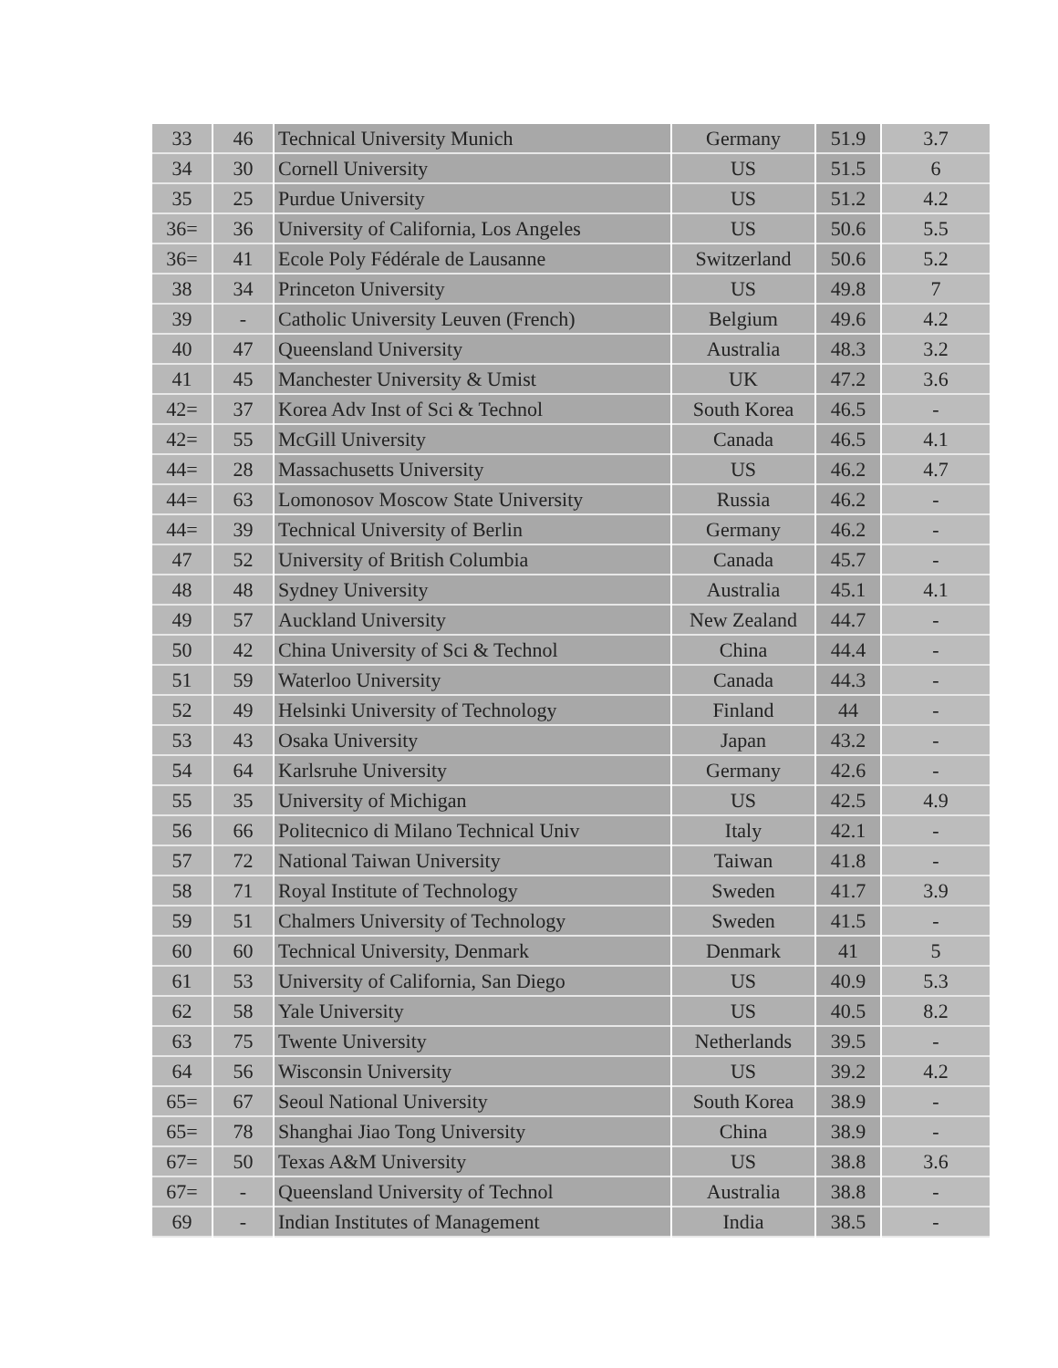| 33 | 46 | Technical University Munich | Germany | 51.9 | 3.7 |
| 34 | 30 | Cornell University | US | 51.5 | 6 |
| 35 | 25 | Purdue University | US | 51.2 | 4.2 |
| 36= | 36 | University of California, Los Angeles | US | 50.6 | 5.5 |
| 36= | 41 | Ecole Poly Fédérale de Lausanne | Switzerland | 50.6 | 5.2 |
| 38 | 34 | Princeton University | US | 49.8 | 7 |
| 39 | - | Catholic University Leuven (French) | Belgium | 49.6 | 4.2 |
| 40 | 47 | Queensland University | Australia | 48.3 | 3.2 |
| 41 | 45 | Manchester University & Umist | UK | 47.2 | 3.6 |
| 42= | 37 | Korea Adv Inst of Sci & Technol | South Korea | 46.5 | - |
| 42= | 55 | McGill University | Canada | 46.5 | 4.1 |
| 44= | 28 | Massachusetts University | US | 46.2 | 4.7 |
| 44= | 63 | Lomonosov Moscow State University | Russia | 46.2 | - |
| 44= | 39 | Technical University of Berlin | Germany | 46.2 | - |
| 47 | 52 | University of British Columbia | Canada | 45.7 | - |
| 48 | 48 | Sydney University | Australia | 45.1 | 4.1 |
| 49 | 57 | Auckland University | New Zealand | 44.7 | - |
| 50 | 42 | China University of Sci & Technol | China | 44.4 | - |
| 51 | 59 | Waterloo University | Canada | 44.3 | - |
| 52 | 49 | Helsinki University of Technology | Finland | 44 | - |
| 53 | 43 | Osaka University | Japan | 43.2 | - |
| 54 | 64 | Karlsruhe University | Germany | 42.6 | - |
| 55 | 35 | University of Michigan | US | 42.5 | 4.9 |
| 56 | 66 | Politecnico di Milano Technical Univ | Italy | 42.1 | - |
| 57 | 72 | National Taiwan University | Taiwan | 41.8 | - |
| 58 | 71 | Royal Institute of Technology | Sweden | 41.7 | 3.9 |
| 59 | 51 | Chalmers University of Technology | Sweden | 41.5 | - |
| 60 | 60 | Technical University, Denmark | Denmark | 41 | 5 |
| 61 | 53 | University of California, San Diego | US | 40.9 | 5.3 |
| 62 | 58 | Yale University | US | 40.5 | 8.2 |
| 63 | 75 | Twente University | Netherlands | 39.5 | - |
| 64 | 56 | Wisconsin University | US | 39.2 | 4.2 |
| 65= | 67 | Seoul National University | South Korea | 38.9 | - |
| 65= | 78 | Shanghai Jiao Tong University | China | 38.9 | - |
| 67= | 50 | Texas A&M University | US | 38.8 | 3.6 |
| 67= | - | Queensland University of Technol | Australia | 38.8 | - |
| 69 | - | Indian Institutes of Management | India | 38.5 | - |